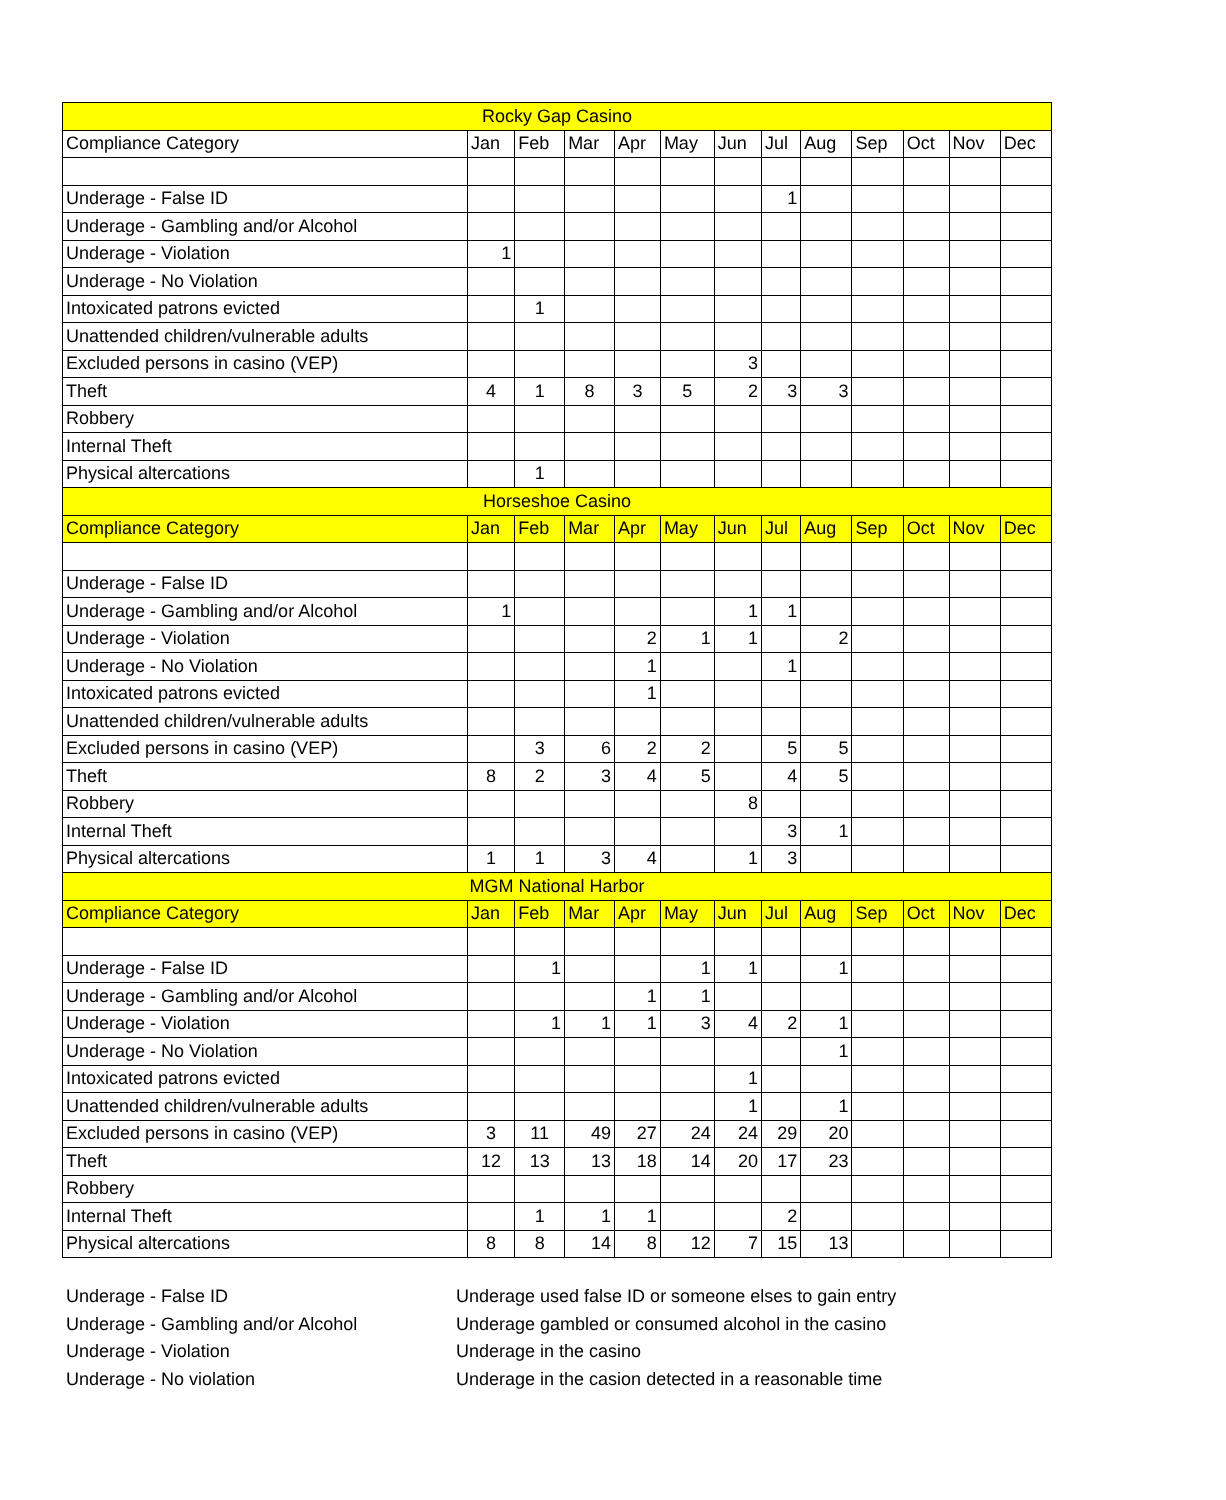| Rocky Gap Casino | | | | | | | | | | | | |
| --- | --- | --- | --- | --- | --- | --- | --- | --- | --- | --- | --- | --- |
| Compliance Category | Jan | Feb | Mar | Apr | May | Jun | Jul | Aug | Sep | Oct | Nov | Dec |
| Underage - False ID | | | | | | | 1 | | | | | |
| Underage - Gambling and/or Alcohol | | | | | | | | | | | | |
| Underage - Violation | 1 | | | | | | | | | | | |
| Underage - No Violation | | | | | | | | | | | | |
| Intoxicated patrons evicted | | 1 | | | | | | | | | | |
| Unattended children/vulnerable adults | | | | | | | | | | | | |
| Excluded persons in casino (VEP) | | | | | | 3 | | | | | | |
| Theft | 4 | 1 | 8 | 3 | 5 | 2 | 3 | 3 | | | | |
| Robbery | | | | | | | | | | | | |
| Internal Theft | | | | | | | | | | | | |
| Physical altercations | | 1 | | | | | | | | | | |
| Horseshoe Casino | | | | | | | | | | | | |
| Compliance Category | Jan | Feb | Mar | Apr | May | Jun | Jul | Aug | Sep | Oct | Nov | Dec |
| Underage - False ID | | | | | | | | | | | | |
| Underage - Gambling and/or Alcohol | 1 | | | | | 1 | 1 | | | | | |
| Underage - Violation | | | | 2 | 1 | 1 | | 2 | | | | |
| Underage - No Violation | | | | 1 | | | 1 | | | | | |
| Intoxicated patrons evicted | | | | 1 | | | | | | | | |
| Unattended children/vulnerable adults | | | | | | | | | | | | |
| Excluded persons in casino (VEP) | | 3 | 6 | 2 | 2 | | 5 | 5 | | | | |
| Theft | 8 | 2 | 3 | 4 | 5 | | 4 | 5 | | | | |
| Robbery | | | | | | 8 | | | | | | |
| Internal Theft | | | | | | | 3 | 1 | | | | |
| Physical altercations | 1 | 1 | 3 | 4 | | 1 | 3 | | | | | |
| MGM National Harbor | | | | | | | | | | | | |
| Compliance Category | Jan | Feb | Mar | Apr | May | Jun | Jul | Aug | Sep | Oct | Nov | Dec |
| Underage - False ID | | 1 | | | 1 | 1 | | 1 | | | | |
| Underage - Gambling and/or Alcohol | | | | 1 | 1 | | | | | | | |
| Underage - Violation | | 1 | 1 | 1 | 3 | 4 | 2 | 1 | | | | |
| Underage - No Violation | | | | | | | | 1 | | | | |
| Intoxicated patrons evicted | | | | | | 1 | | | | | | |
| Unattended children/vulnerable adults | | | | | | 1 | | 1 | | | | |
| Excluded persons in casino (VEP) | 3 | 11 | 49 | 27 | 24 | 24 | 29 | 20 | | | | |
| Theft | 12 | 13 | 13 | 18 | 14 | 20 | 17 | 23 | | | | |
| Robbery | | | | | | | | | | | | |
| Internal Theft | | 1 | 1 | 1 | | | 2 | | | | | |
| Physical altercations | 8 | 8 | 14 | 8 | 12 | 7 | 15 | 13 | | | | |
Underage - False ID Underage used false ID or someone elses to gain entry
Underage - Gambling and/or Alcohol Underage gambled or consumed alcohol in the casino
Underage - Violation Underage in the casino
Underage - No violation Underage in the casion detected in a reasonable time